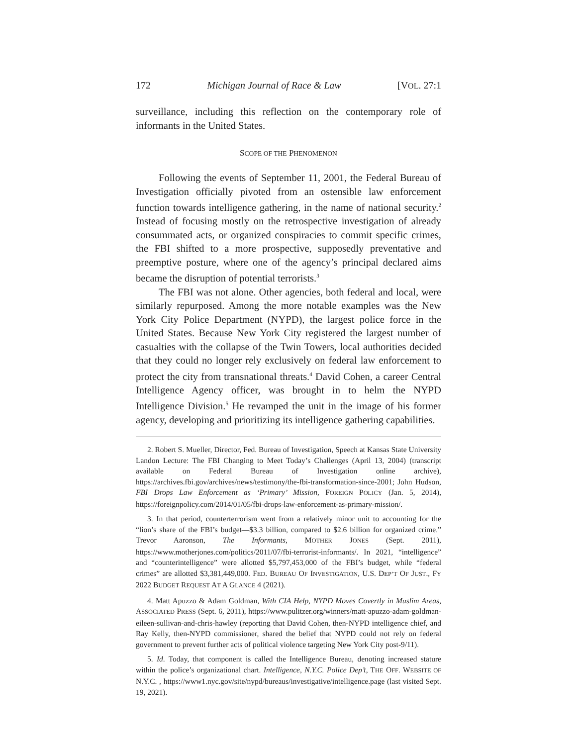172 Michigan Journal of Race & Law [VOL. 27:1
surveillance, including this reflection on the contemporary role of informants in the United States.
SCOPE OF THE PHENOMENON
Following the events of September 11, 2001, the Federal Bureau of Investigation officially pivoted from an ostensible law enforcement function towards intelligence gathering, in the name of national security.<sup>2</sup> Instead of focusing mostly on the retrospective investigation of already consummated acts, or organized conspiracies to commit specific crimes, the FBI shifted to a more prospective, supposedly preventative and preemptive posture, where one of the agency’s principal declared aims became the disruption of potential terrorists.<sup>3</sup>
The FBI was not alone. Other agencies, both federal and local, were similarly repurposed. Among the more notable examples was the New York City Police Department (NYPD), the largest police force in the United States. Because New York City registered the largest number of casualties with the collapse of the Twin Towers, local authorities decided that they could no longer rely exclusively on federal law enforcement to protect the city from transnational threats.<sup>4</sup> David Cohen, a career Central Intelligence Agency officer, was brought in to helm the NYPD Intelligence Division.<sup>5</sup> He revamped the unit in the image of his former agency, developing and prioritizing its intelligence gathering capabilities.
2. Robert S. Mueller, Director, Fed. Bureau of Investigation, Speech at Kansas State University Landon Lecture: The FBI Changing to Meet Today’s Challenges (April 13, 2004) (transcript available on Federal Bureau of Investigation online archive), https://archives.fbi.gov/archives/news/testimony/the-fbi-transformation-since-2001; John Hudson, FBI Drops Law Enforcement as ‘Primary’ Mission, FOREIGN POLICY (Jan. 5, 2014), https://foreignpolicy.com/2014/01/05/fbi-drops-law-enforcement-as-primary-mission/.
3. In that period, counterterrorism went from a relatively minor unit to accounting for the “lion’s share of the FBI’s budget—$3.3 billion, compared to $2.6 billion for organized crime.” Trevor Aaronson, The Informants, MOTHER JONES (Sept. 2011), https://www.motherjones.com/politics/2011/07/fbi-terrorist-informants/. In 2021, “intelligence” and “counterintelligence” were allotted $5,797,453,000 of the FBI’s budget, while “federal crimes” are allotted $3,381,449,000. FED. BUREAU OF INVESTIGATION, U.S. DEP’T OF JUST., FY 2022 BUDGET REQUEST AT A GLANCE 4 (2021).
4. Matt Apuzzo & Adam Goldman, With CIA Help, NYPD Moves Covertly in Muslim Areas, ASSOCIATED PRESS (Sept. 6, 2011), https://www.pulitzer.org/winners/matt-apuzzo-adam-goldman-eileen-sullivan-and-chris-hawley (reporting that David Cohen, then-NYPD intelligence chief, and Ray Kelly, then-NYPD commissioner, shared the belief that NYPD could not rely on federal government to prevent further acts of political violence targeting New York City post-9/11).
5. Id. Today, that component is called the Intelligence Bureau, denoting increased stature within the police’s organizational chart. Intelligence, N.Y.C. Police Dep’t, THE OFF. WEBSITE OF N.Y.C. , https://www1.nyc.gov/site/nypd/bureaus/investigative/intelligence.page (last visited Sept. 19, 2021).